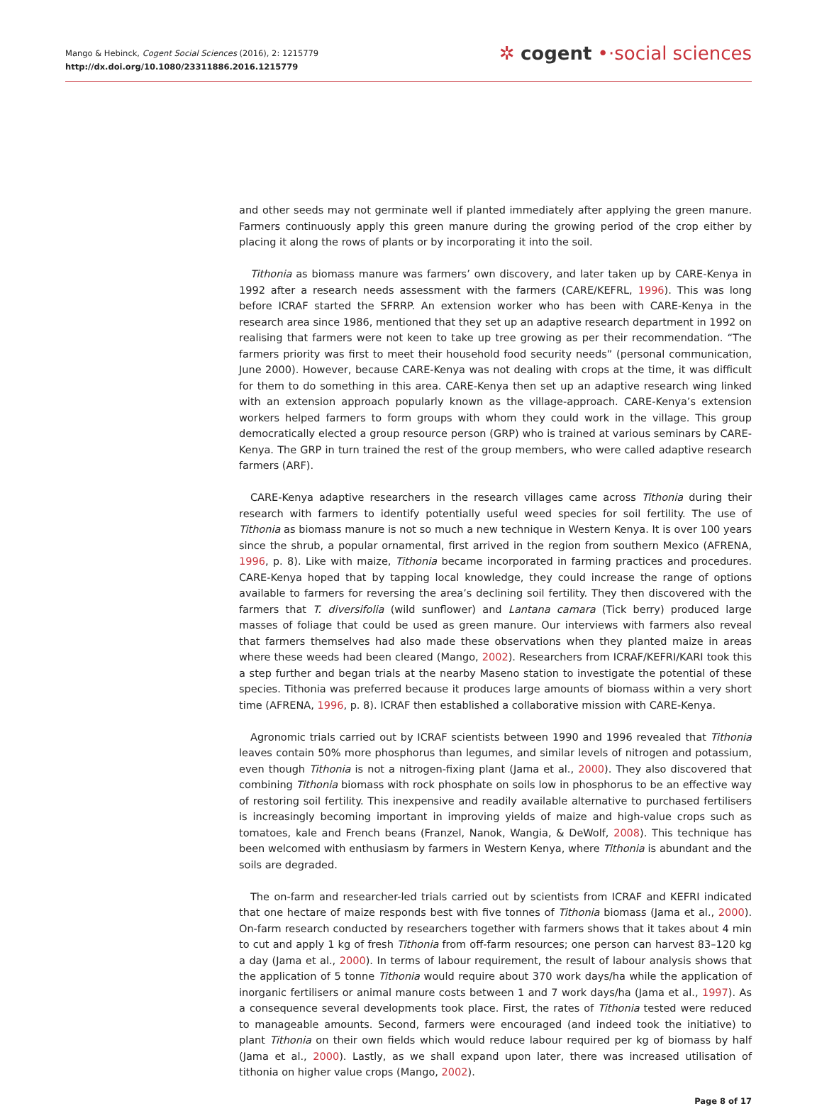Mango & Hebinck, Cogent Social Sciences (2016), 2: 1215779
http://dx.doi.org/10.1080/23311886.2016.1215779
✲ cogent •·social sciences
and other seeds may not germinate well if planted immediately after applying the green manure. Farmers continuously apply this green manure during the growing period of the crop either by placing it along the rows of plants or by incorporating it into the soil.
Tithonia as biomass manure was farmers’ own discovery, and later taken up by CARE-Kenya in 1992 after a research needs assessment with the farmers (CARE/KEFRL, 1996). This was long before ICRAF started the SFRRP. An extension worker who has been with CARE-Kenya in the research area since 1986, mentioned that they set up an adaptive research department in 1992 on realising that farmers were not keen to take up tree growing as per their recommendation. “The farmers priority was first to meet their household food security needs” (personal communication, June 2000). However, because CARE-Kenya was not dealing with crops at the time, it was difficult for them to do something in this area. CARE-Kenya then set up an adaptive research wing linked with an extension approach popularly known as the village-approach. CARE-Kenya’s extension workers helped farmers to form groups with whom they could work in the village. This group democratically elected a group resource person (GRP) who is trained at various seminars by CARE-Kenya. The GRP in turn trained the rest of the group members, who were called adaptive research farmers (ARF).
CARE-Kenya adaptive researchers in the research villages came across Tithonia during their research with farmers to identify potentially useful weed species for soil fertility. The use of Tithonia as biomass manure is not so much a new technique in Western Kenya. It is over 100 years since the shrub, a popular ornamental, first arrived in the region from southern Mexico (AFRENA, 1996, p. 8). Like with maize, Tithonia became incorporated in farming practices and procedures. CARE-Kenya hoped that by tapping local knowledge, they could increase the range of options available to farmers for reversing the area’s declining soil fertility. They then discovered with the farmers that T. diversifolia (wild sunflower) and Lantana camara (Tick berry) produced large masses of foliage that could be used as green manure. Our interviews with farmers also reveal that farmers themselves had also made these observations when they planted maize in areas where these weeds had been cleared (Mango, 2002). Researchers from ICRAF/KEFRI/KARI took this a step further and began trials at the nearby Maseno station to investigate the potential of these species. Tithonia was preferred because it produces large amounts of biomass within a very short time (AFRENA, 1996, p. 8). ICRAF then established a collaborative mission with CARE-Kenya.
Agronomic trials carried out by ICRAF scientists between 1990 and 1996 revealed that Tithonia leaves contain 50% more phosphorus than legumes, and similar levels of nitrogen and potassium, even though Tithonia is not a nitrogen-fixing plant (Jama et al., 2000). They also discovered that combining Tithonia biomass with rock phosphate on soils low in phosphorus to be an effective way of restoring soil fertility. This inexpensive and readily available alternative to purchased fertilisers is increasingly becoming important in improving yields of maize and high-value crops such as tomatoes, kale and French beans (Franzel, Nanok, Wangia, & DeWolf, 2008). This technique has been welcomed with enthusiasm by farmers in Western Kenya, where Tithonia is abundant and the soils are degraded.
The on-farm and researcher-led trials carried out by scientists from ICRAF and KEFRI indicated that one hectare of maize responds best with five tonnes of Tithonia biomass (Jama et al., 2000). On-farm research conducted by researchers together with farmers shows that it takes about 4 min to cut and apply 1 kg of fresh Tithonia from off-farm resources; one person can harvest 83–120 kg a day (Jama et al., 2000). In terms of labour requirement, the result of labour analysis shows that the application of 5 tonne Tithonia would require about 370 work days/ha while the application of inorganic fertilisers or animal manure costs between 1 and 7 work days/ha (Jama et al., 1997). As a consequence several developments took place. First, the rates of Tithonia tested were reduced to manageable amounts. Second, farmers were encouraged (and indeed took the initiative) to plant Tithonia on their own fields which would reduce labour required per kg of biomass by half (Jama et al., 2000). Lastly, as we shall expand upon later, there was increased utilisation of tithonia on higher value crops (Mango, 2002).
Page 8 of 17